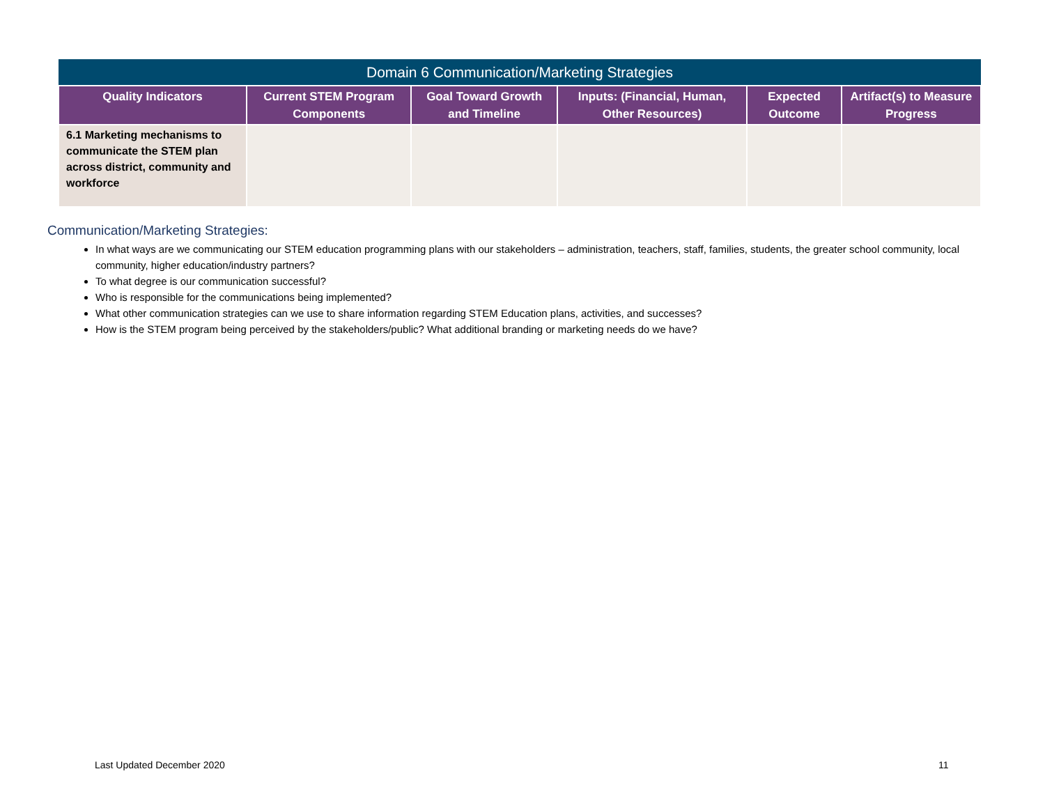| Domain 6 Communication/Marketing Strategies | | | | | |
| --- | --- | --- | --- | --- | --- |
| Quality Indicators | Current STEM Program Components | Goal Toward Growth and Timeline | Inputs: (Financial, Human, Other Resources) | Expected Outcome | Artifact(s) to Measure Progress |
| 6.1 Marketing mechanisms to communicate the STEM plan across district, community and workforce | | | | | |
Communication/Marketing Strategies:
In what ways are we communicating our STEM education programming plans with our stakeholders – administration, teachers, staff, families, students, the greater school community, local community, higher education/industry partners?
To what degree is our communication successful?
Who is responsible for the communications being implemented?
What other communication strategies can we use to share information regarding STEM Education plans, activities, and successes?
How is the STEM program being perceived by the stakeholders/public? What additional branding or marketing needs do we have?
Last Updated December 2020 11